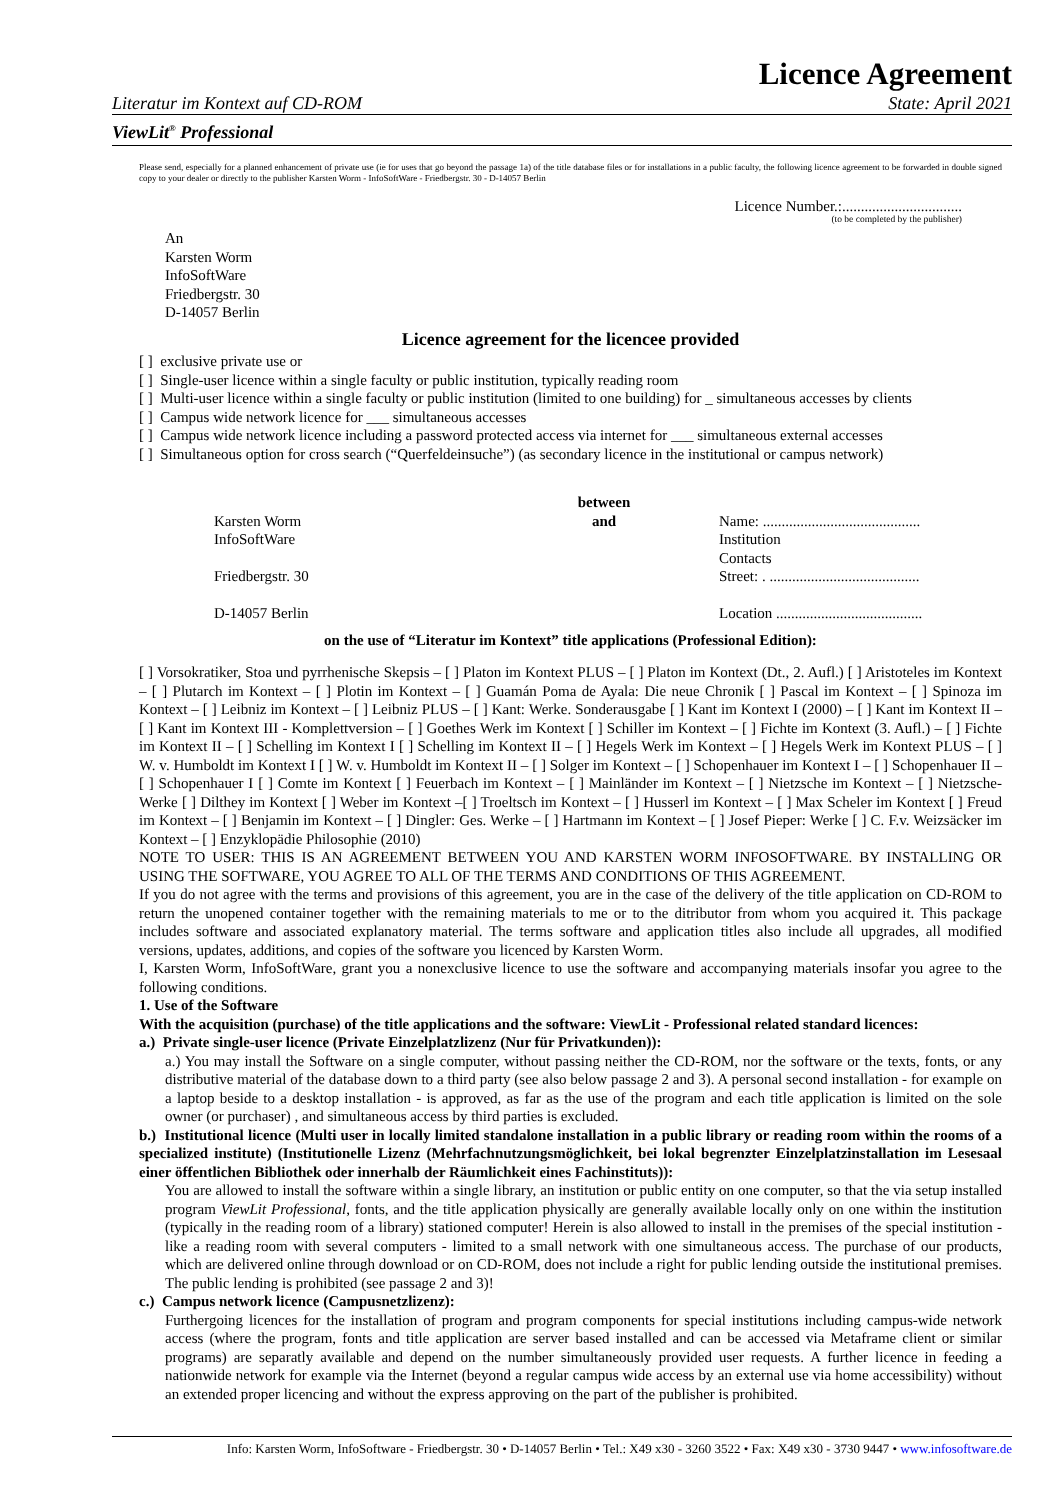Licence Agreement
Literatur im Kontext auf CD-ROM State: April 2021
ViewLit<sup>®</sup> Professional
Please send, especially for a planned enhancement of private use (ie for uses that go beyond the passage 1a) of the title database files or for installations in a public faculty, the following licence agreement to be forwarded in double signed copy to your dealer or directly to the publisher Karsten Worm - InfoSoftWare - Friedbergstr. 30 - D-14057 Berlin
Licence Number.:................................
(to be completed by the publisher)
An
Karsten Worm
InfoSoftWare
Friedbergstr. 30
D-14057 Berlin
Licence agreement for the licencee provided
[ ] exclusive private use or
[ ] Single-user licence within a single faculty or public institution, typically reading room
[ ] Multi-user licence within a single faculty or public institution (limited to one building) for _ simultaneous accesses by clients
[ ] Campus wide network licence for ___ simultaneous accesses
[ ] Campus wide network licence including a password protected access via internet for ___ simultaneous external accesses
[ ] Simultaneous option for cross search (“Querfeldeinsuche”) (as secondary licence in the institutional or campus network)
Karsten Worm
InfoSoftWare
Friedbergstr. 30
D-14057 Berlin
between
and
Name: ..........................................
Institution
Contacts
Street: . ........................................
Location .......................................
on the use of “Literatur im Kontext” title applications (Professional Edition):
[ ] Vorsokratiker, Stoa und pyrrhenische Skepsis – [ ] Platon im Kontext PLUS – [ ] Platon im Kontext (Dt., 2. Aufl.) [ ] Aristoteles im Kontext – [ ] Plutarch im Kontext – [ ] Plotin im Kontext – [ ] Guamán Poma de Ayala: Die neue Chronik [ ] Pascal im Kontext – [ ] Spinoza im Kontext – [ ] Leibniz im Kontext – [ ] Leibniz PLUS – [ ] Kant: Werke. Sonderausgabe [ ] Kant im Kontext I (2000) – [ ] Kant im Kontext II – [ ] Kant im Kontext III - Komplettversion – [ ] Goethes Werk im Kontext [ ] Schiller im Kontext – [ ] Fichte im Kontext (3. Aufl.) – [ ] Fichte im Kontext II – [ ] Schelling im Kontext I [ ] Schelling im Kontext II – [ ] Hegels Werk im Kontext – [ ] Hegels Werk im Kontext PLUS – [ ] W. v. Humboldt im Kontext I [ ] W. v. Humboldt im Kontext II – [ ] Solger im Kontext – [ ] Schopenhauer im Kontext I – [ ] Schopenhauer II – [ ] Schopenhauer I [ ] Comte im Kontext [ ] Feuerbach im Kontext – [ ] Mainländer im Kontext – [ ] Nietzsche im Kontext – [ ] Nietzsche-Werke [ ] Dilthey im Kontext [ ] Weber im Kontext –[ ] Troeltsch im Kontext – [ ] Husserl im Kontext – [ ] Max Scheler im Kontext [ ] Freud im Kontext – [ ] Benjamin im Kontext – [ ] Dingler: Ges. Werke – [ ] Hartmann im Kontext – [ ] Josef Pieper: Werke [ ] C. F.v. Weizsäcker im Kontext – [ ] Enzyklopädie Philosophie (2010)
NOTE TO USER: THIS IS AN AGREEMENT BETWEEN YOU AND KARSTEN WORM INFOSOFTWARE. BY INSTALLING OR USING THE SOFTWARE, YOU AGREE TO ALL OF THE TERMS AND CONDITIONS OF THIS AGREEMENT.
If you do not agree with the terms and provisions of this agreement, you are in the case of the delivery of the title application on CD-ROM to return the unopened container together with the remaining materials to me or to the ditributor from whom you acquired it. This package includes software and associated explanatory material. The terms software and application titles also include all upgrades, all modified versions, updates, additions, and copies of the software you licenced by Karsten Worm.
I, Karsten Worm, InfoSoftWare, grant you a nonexclusive licence to use the software and accompanying materials insofar you agree to the following conditions.
1. Use of the Software
With the acquisition (purchase) of the title applications and the software: ViewLit - Professional related standard licences:
a.) Private single-user licence (Private Einzelplatzlizenz (Nur für Privatkunden)):
a.) You may install the Software on a single computer, without passing neither the CD-ROM, nor the software or the texts, fonts, or any distributive material of the database down to a third party (see also below passage 2 and 3). A personal second installation - for example on a laptop beside to a desktop installation - is approved, as far as the use of the program and each title application is limited on the sole owner (or purchaser) , and simultaneous access by third parties is excluded.
b.) Institutional licence (Multi user in locally limited standalone installation in a public library or reading room within the rooms of a specialized institute) (Institutionelle Lizenz (Mehrfachnutzungsmöglichkeit, bei lokal begrenzter Einzelplatzinstallation im Lesesaal einer öffentlichen Bibliothek oder innerhalb der Räumlichkeit eines Fachinstituts)):
You are allowed to install the software within a single library, an institution or public entity on one computer, so that the via setup installed program ViewLit Professional, fonts, and the title application physically are generally available locally only on one within the institution (typically in the reading room of a library) stationed computer! Herein is also allowed to install in the premises of the special institution - like a reading room with several computers - limited to a small network with one simultaneous access. The purchase of our products, which are delivered online through download or on CD-ROM, does not include a right for public lending outside the institutional premises. The public lending is prohibited (see passage 2 and 3)!
c.) Campus network licence (Campusnetzlizenz):
Furthergoing licences for the installation of program and program components for special institutions including campus-wide network access (where the program, fonts and title application are server based installed and can be accessed via Metaframe client or similar programs) are separatly available and depend on the number simultaneously provided user requests. A further licence in feeding a nationwide network for example via the Internet (beyond a regular campus wide access by an external use via home accessibility) without an extended proper licencing and without the express approving on the part of the publisher is prohibited.
Info: Karsten Worm, InfoSoftware - Friedbergstr. 30 • D-14057 Berlin • Tel.: X49 x30 - 3260 3522 • Fax: X49 x30 - 3730 9447 • www.infosoftware.de